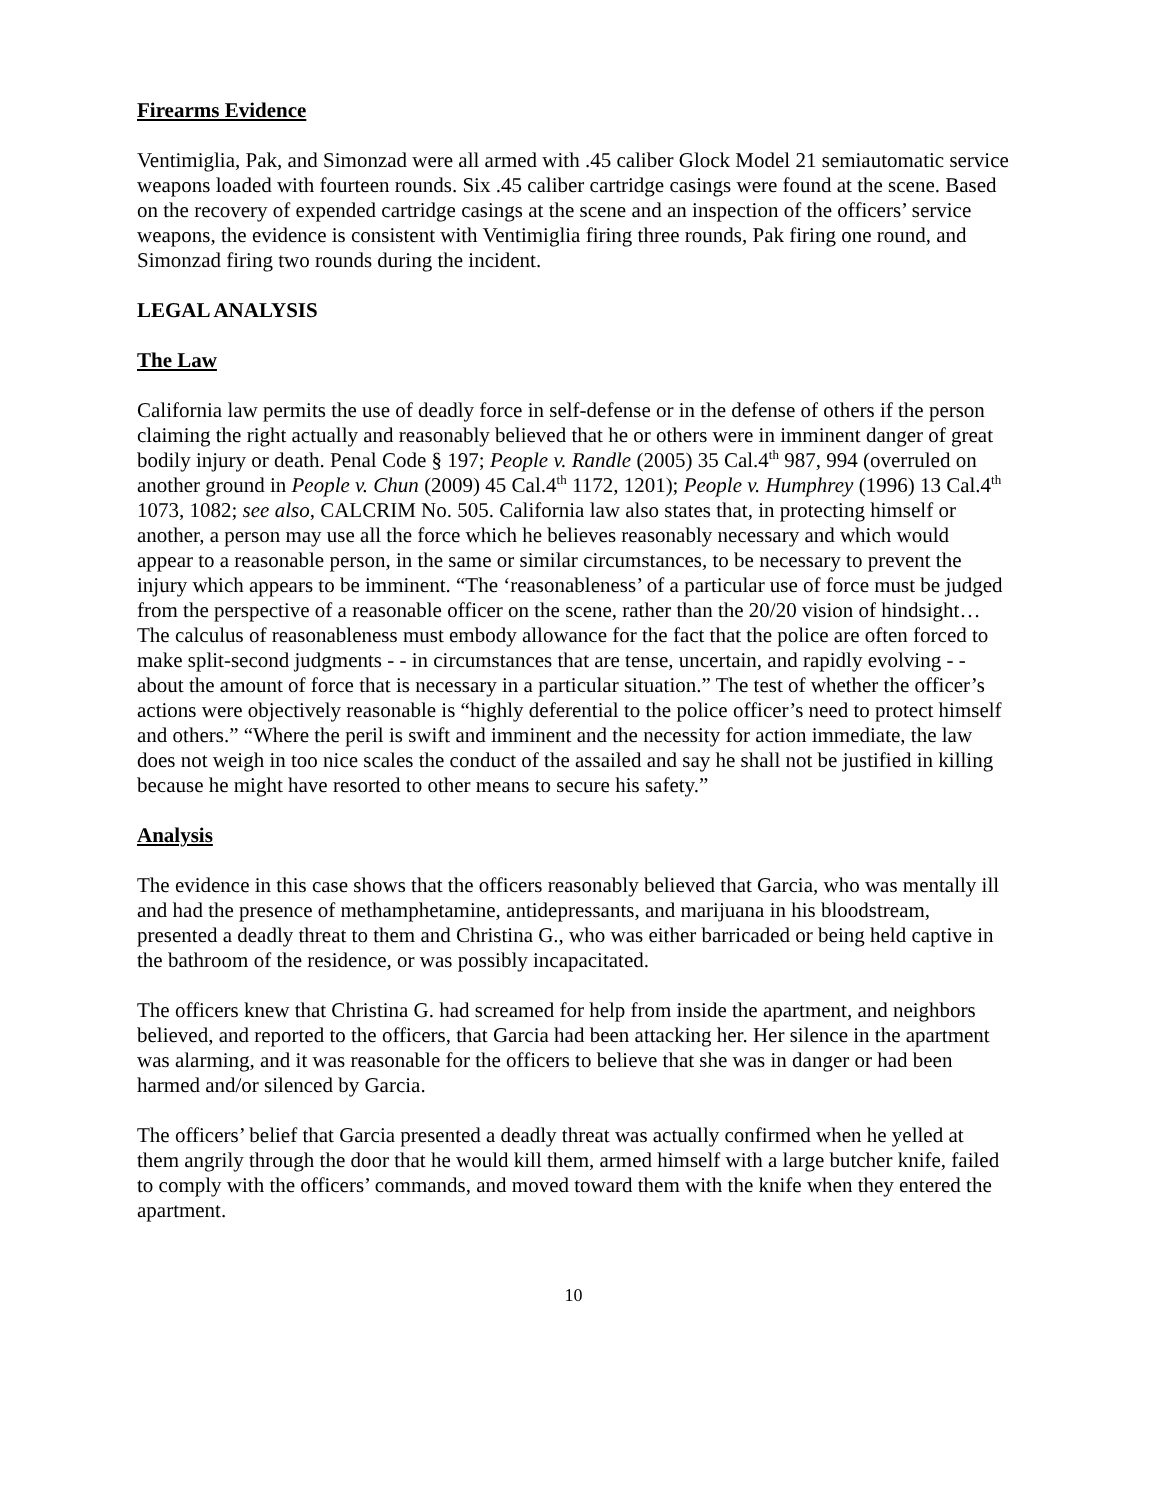Firearms Evidence
Ventimiglia, Pak, and Simonzad were all armed with .45 caliber Glock Model 21 semiautomatic service weapons loaded with fourteen rounds. Six .45 caliber cartridge casings were found at the scene. Based on the recovery of expended cartridge casings at the scene and an inspection of the officers’ service weapons, the evidence is consistent with Ventimiglia firing three rounds, Pak firing one round, and Simonzad firing two rounds during the incident.
LEGAL ANALYSIS
The Law
California law permits the use of deadly force in self-defense or in the defense of others if the person claiming the right actually and reasonably believed that he or others were in imminent danger of great bodily injury or death. Penal Code § 197; People v. Randle (2005) 35 Cal.4<sup>th</sup> 987, 994 (overruled on another ground in People v. Chun (2009) 45 Cal.4<sup>th</sup> 1172, 1201); People v. Humphrey (1996) 13 Cal.4<sup>th</sup> 1073, 1082; see also, CALCRIM No. 505. California law also states that, in protecting himself or another, a person may use all the force which he believes reasonably necessary and which would appear to a reasonable person, in the same or similar circumstances, to be necessary to prevent the injury which appears to be imminent. “The ‘reasonableness’ of a particular use of force must be judged from the perspective of a reasonable officer on the scene, rather than the 20/20 vision of hindsight…The calculus of reasonableness must embody allowance for the fact that the police are often forced to make split-second judgments - - in circumstances that are tense, uncertain, and rapidly evolving - - about the amount of force that is necessary in a particular situation.” The test of whether the officer’s actions were objectively reasonable is “highly deferential to the police officer’s need to protect himself and others.” “Where the peril is swift and imminent and the necessity for action immediate, the law does not weigh in too nice scales the conduct of the assailed and say he shall not be justified in killing because he might have resorted to other means to secure his safety.”
Analysis
The evidence in this case shows that the officers reasonably believed that Garcia, who was mentally ill and had the presence of methamphetamine, antidepressants, and marijuana in his bloodstream, presented a deadly threat to them and Christina G., who was either barricaded or being held captive in the bathroom of the residence, or was possibly incapacitated.
The officers knew that Christina G. had screamed for help from inside the apartment, and neighbors believed, and reported to the officers, that Garcia had been attacking her. Her silence in the apartment was alarming, and it was reasonable for the officers to believe that she was in danger or had been harmed and/or silenced by Garcia.
The officers’ belief that Garcia presented a deadly threat was actually confirmed when he yelled at them angrily through the door that he would kill them, armed himself with a large butcher knife, failed to comply with the officers’ commands, and moved toward them with the knife when they entered the apartment.
10